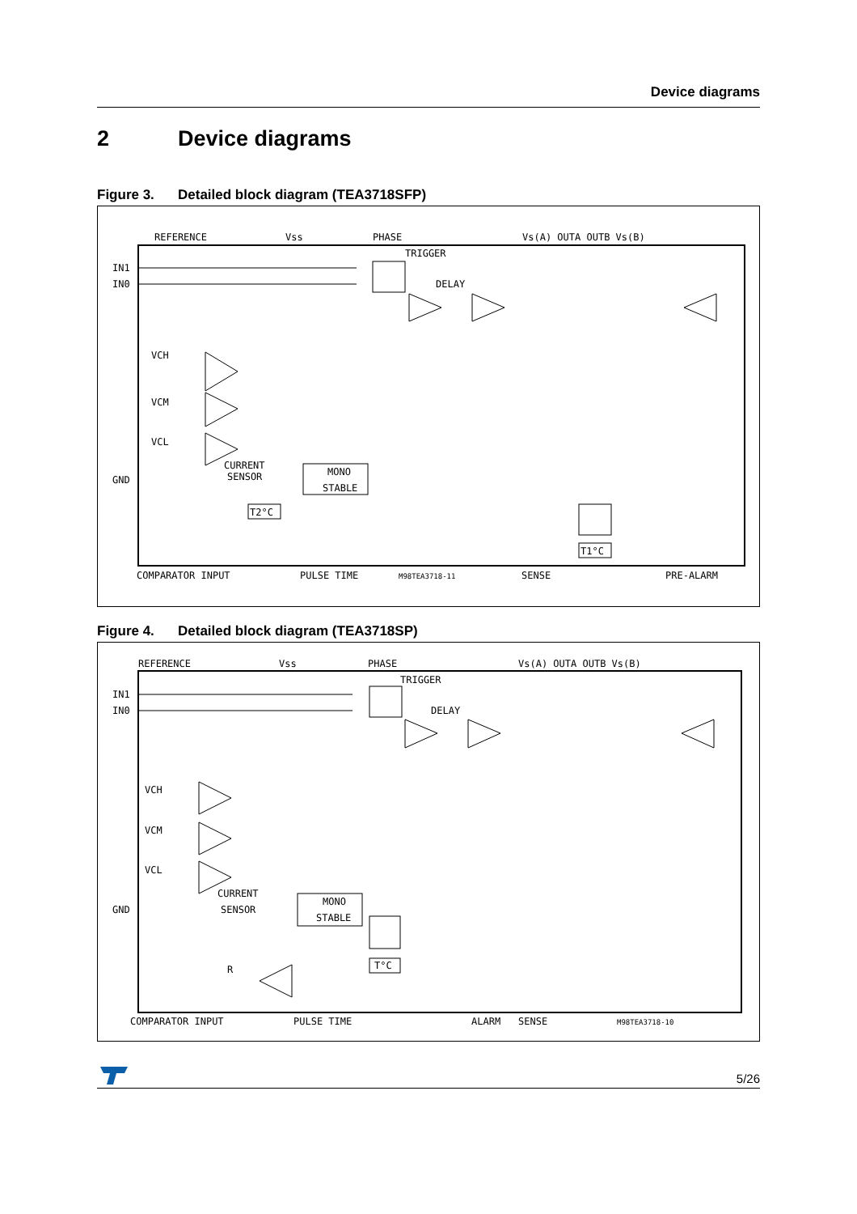Device diagrams
2 Device diagrams
Figure 3. Detailed block diagram (TEA3718SFP)
REFERENCE
Vss
PHASE
Vs(A) OUTA OUTB Vs(B)
TRIGGER
DELAY
IN1
IN0
VCH
VCM
VCL
GND
CURRENT
SENSOR
MONO
STABLE
T2°C
T1°C
COMPARATOR INPUT
PULSE TIME
M98TEA3718-11
SENSE
PRE-ALARM
Figure 4. Detailed block diagram (TEA3718SP)
REFERENCE
Vss
PHASE
Vs(A) OUTA OUTB Vs(B)
TRIGGER
DELAY
IN1
IN0
VCH
VCM
VCL
GND
CURRENT
SENSOR
MONO
STABLE
T°C
R
COMPARATOR INPUT
PULSE TIME
ALARM
SENSE
M98TEA3718-10
5/26